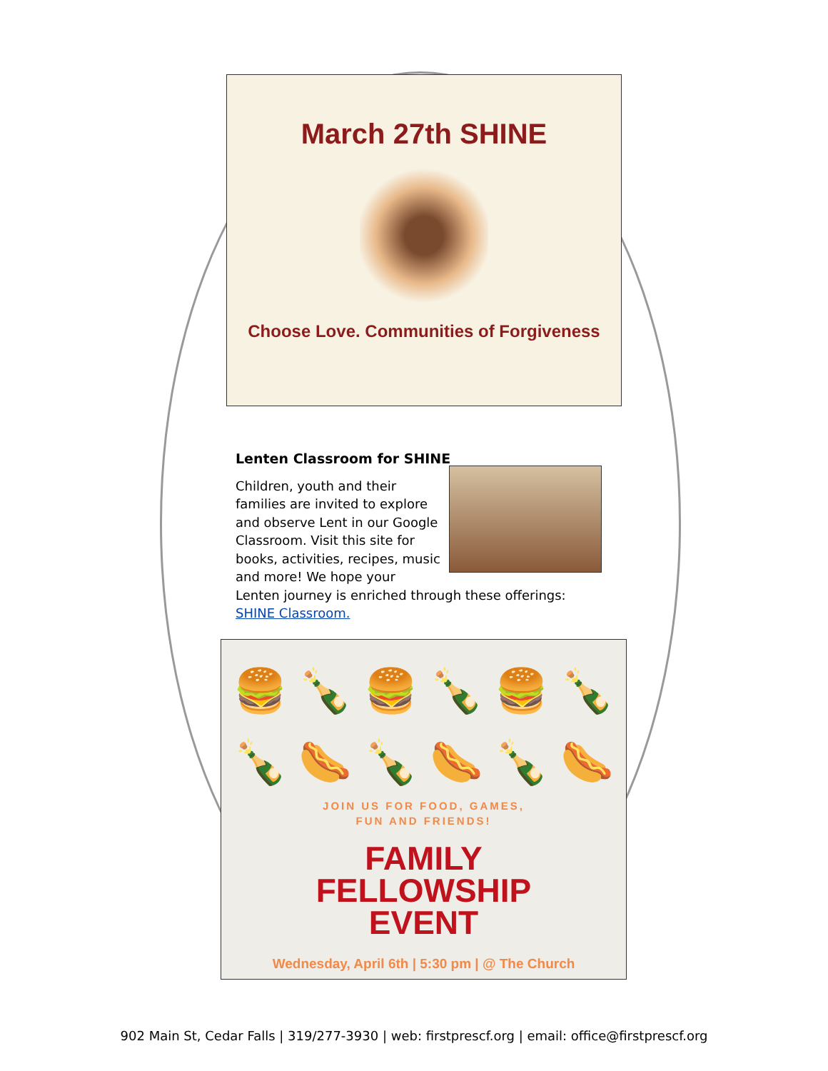March 27th SHINE
Choose Love. Communities of Forgiveness
Lenten Classroom for SHINE
Children, youth and their families are invited to explore and observe Lent in our Google Classroom. Visit this site for books, activities, recipes, music and more! We hope your Lenten journey is enriched through these offerings: SHINE Classroom.
🍔 🍾 🍔 🍾 🍔 🍾
🍾 🌭 🍾 🌭 🍾 🌭
JOIN US FOR FOOD, GAMES,
FUN AND FRIENDS!
FAMILY
FELLOWSHIP
EVENT
Wednesday, April 6th | 5:30 pm | @ The Church
902 Main St, Cedar Falls | 319/277-3930 | web: firstprescf.org | email: office@firstprescf.org